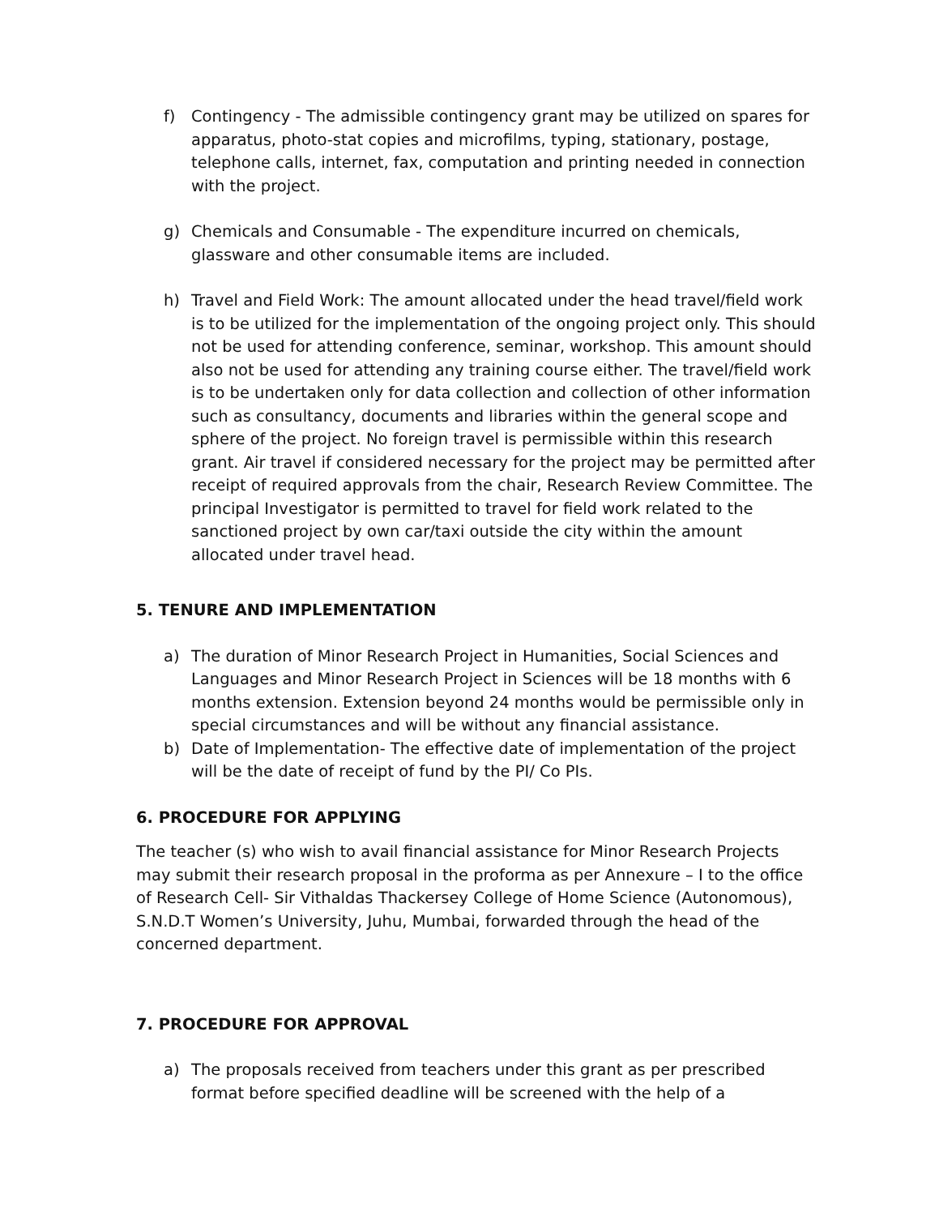f) Contingency - The admissible contingency grant may be utilized on spares for apparatus, photo-stat copies and microfilms, typing, stationary, postage, telephone calls, internet, fax, computation and printing needed in connection with the project.
g) Chemicals and Consumable - The expenditure incurred on chemicals, glassware and other consumable items are included.
h) Travel and Field Work: The amount allocated under the head travel/field work is to be utilized for the implementation of the ongoing project only. This should not be used for attending conference, seminar, workshop. This amount should also not be used for attending any training course either. The travel/field work is to be undertaken only for data collection and collection of other information such as consultancy, documents and libraries within the general scope and sphere of the project. No foreign travel is permissible within this research grant. Air travel if considered necessary for the project may be permitted after receipt of required approvals from the chair, Research Review Committee. The principal Investigator is permitted to travel for field work related to the sanctioned project by own car/taxi outside the city within the amount allocated under travel head.
5. TENURE AND IMPLEMENTATION
a) The duration of Minor Research Project in Humanities, Social Sciences and Languages and Minor Research Project in Sciences will be 18 months with 6 months extension. Extension beyond 24 months would be permissible only in special circumstances and will be without any financial assistance.
b) Date of Implementation- The effective date of implementation of the project will be the date of receipt of fund by the PI/ Co PIs.
6. PROCEDURE FOR APPLYING
The teacher (s) who wish to avail financial assistance for Minor Research Projects may submit their research proposal in the proforma as per Annexure – I to the office of Research Cell- Sir Vithaldas Thackersey College of Home Science (Autonomous), S.N.D.T Women’s University, Juhu, Mumbai, forwarded through the head of the concerned department.
7. PROCEDURE FOR APPROVAL
a) The proposals received from teachers under this grant as per prescribed format before specified deadline will be screened with the help of a